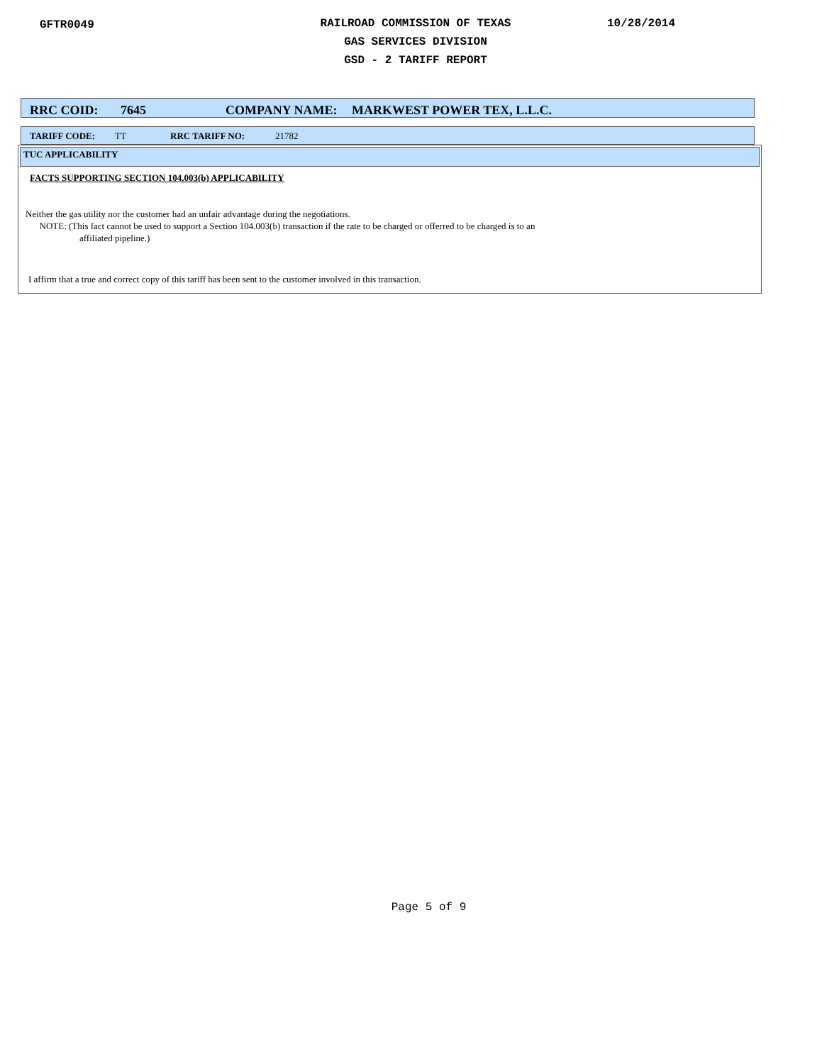GFTR0049
RAILROAD COMMISSION OF TEXAS
GAS SERVICES DIVISION
GSD - 2 TARIFF REPORT
10/28/2014
RRC COID: 7645 COMPANY NAME: MARKWEST POWER TEX, L.L.C.
TARIFF CODE: TT RRC TARIFF NO: 21782
TUC APPLICABILITY
FACTS SUPPORTING SECTION 104.003(b) APPLICABILITY
Neither the gas utility nor the customer had an unfair advantage during the negotiations.
NOTE: (This fact cannot be used to support a Section 104.003(b) transaction if the rate to be charged or offerred to be charged is to an
affiliated pipeline.)
I affirm that a true and correct copy of this tariff has been sent to the customer involved in this transaction.
Page 5 of 9